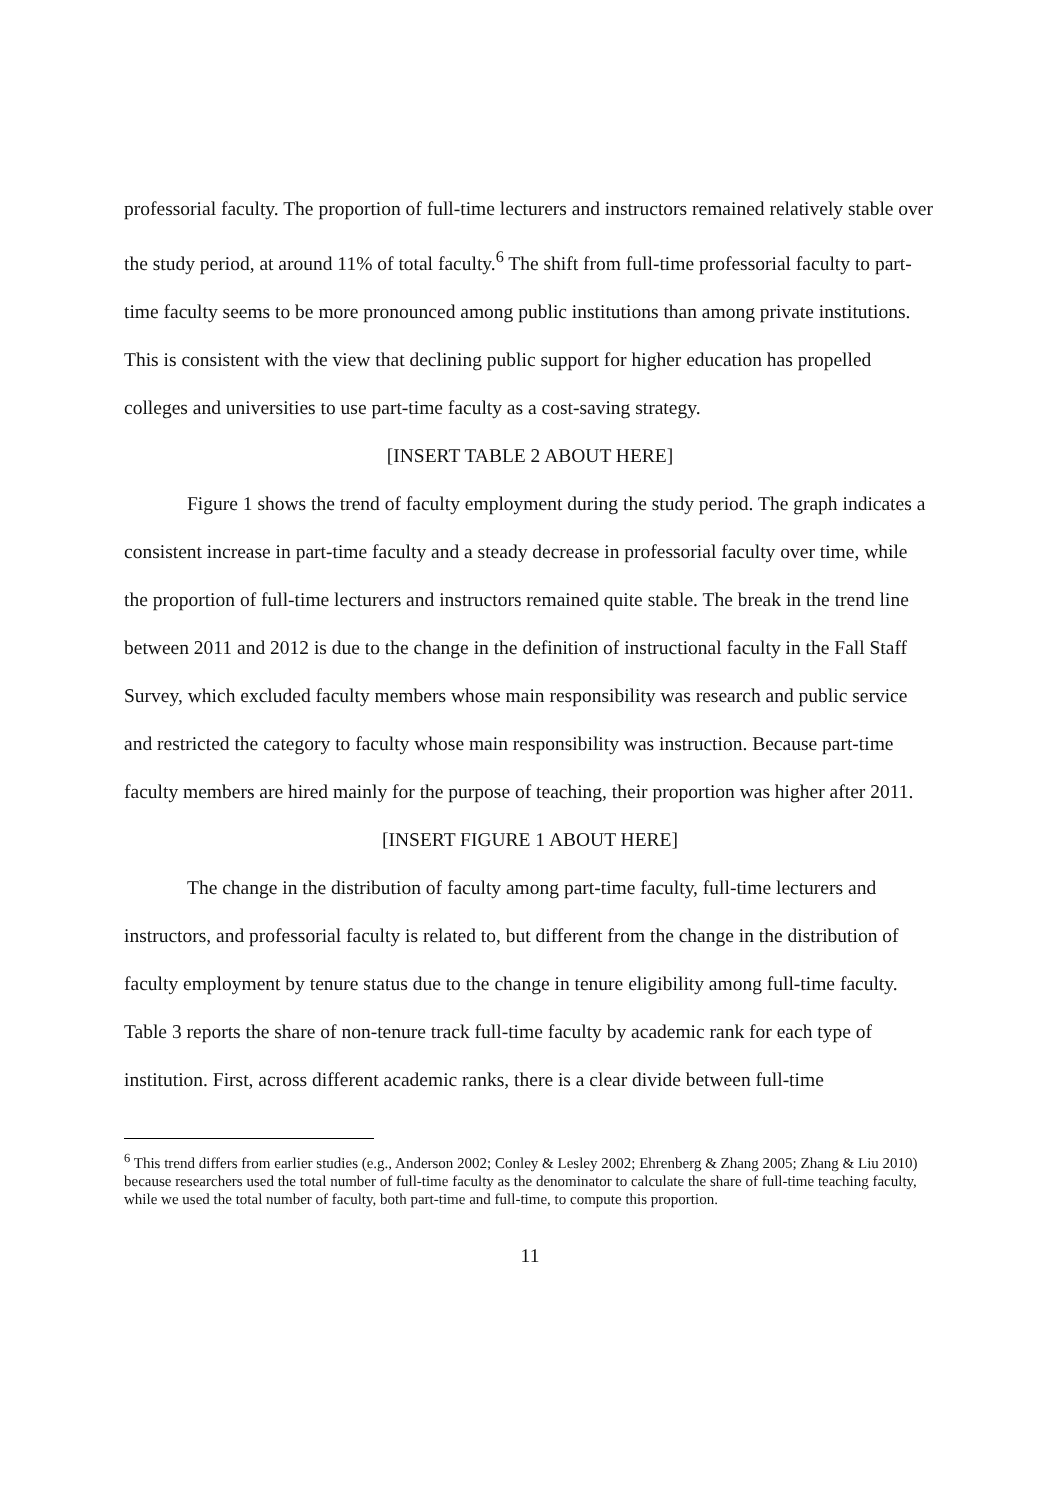professorial faculty. The proportion of full-time lecturers and instructors remained relatively stable over the study period, at around 11% of total faculty.<sup>6</sup> The shift from full-time professorial faculty to part-time faculty seems to be more pronounced among public institutions than among private institutions. This is consistent with the view that declining public support for higher education has propelled colleges and universities to use part-time faculty as a cost-saving strategy.
[INSERT TABLE 2 ABOUT HERE]
Figure 1 shows the trend of faculty employment during the study period. The graph indicates a consistent increase in part-time faculty and a steady decrease in professorial faculty over time, while the proportion of full-time lecturers and instructors remained quite stable. The break in the trend line between 2011 and 2012 is due to the change in the definition of instructional faculty in the Fall Staff Survey, which excluded faculty members whose main responsibility was research and public service and restricted the category to faculty whose main responsibility was instruction. Because part-time faculty members are hired mainly for the purpose of teaching, their proportion was higher after 2011.
[INSERT FIGURE 1 ABOUT HERE]
The change in the distribution of faculty among part-time faculty, full-time lecturers and instructors, and professorial faculty is related to, but different from the change in the distribution of faculty employment by tenure status due to the change in tenure eligibility among full-time faculty. Table 3 reports the share of non-tenure track full-time faculty by academic rank for each type of institution. First, across different academic ranks, there is a clear divide between full-time
<sup>6</sup> This trend differs from earlier studies (e.g., Anderson 2002; Conley & Lesley 2002; Ehrenberg & Zhang 2005; Zhang & Liu 2010) because researchers used the total number of full-time faculty as the denominator to calculate the share of full-time teaching faculty, while we used the total number of faculty, both part-time and full-time, to compute this proportion.
11